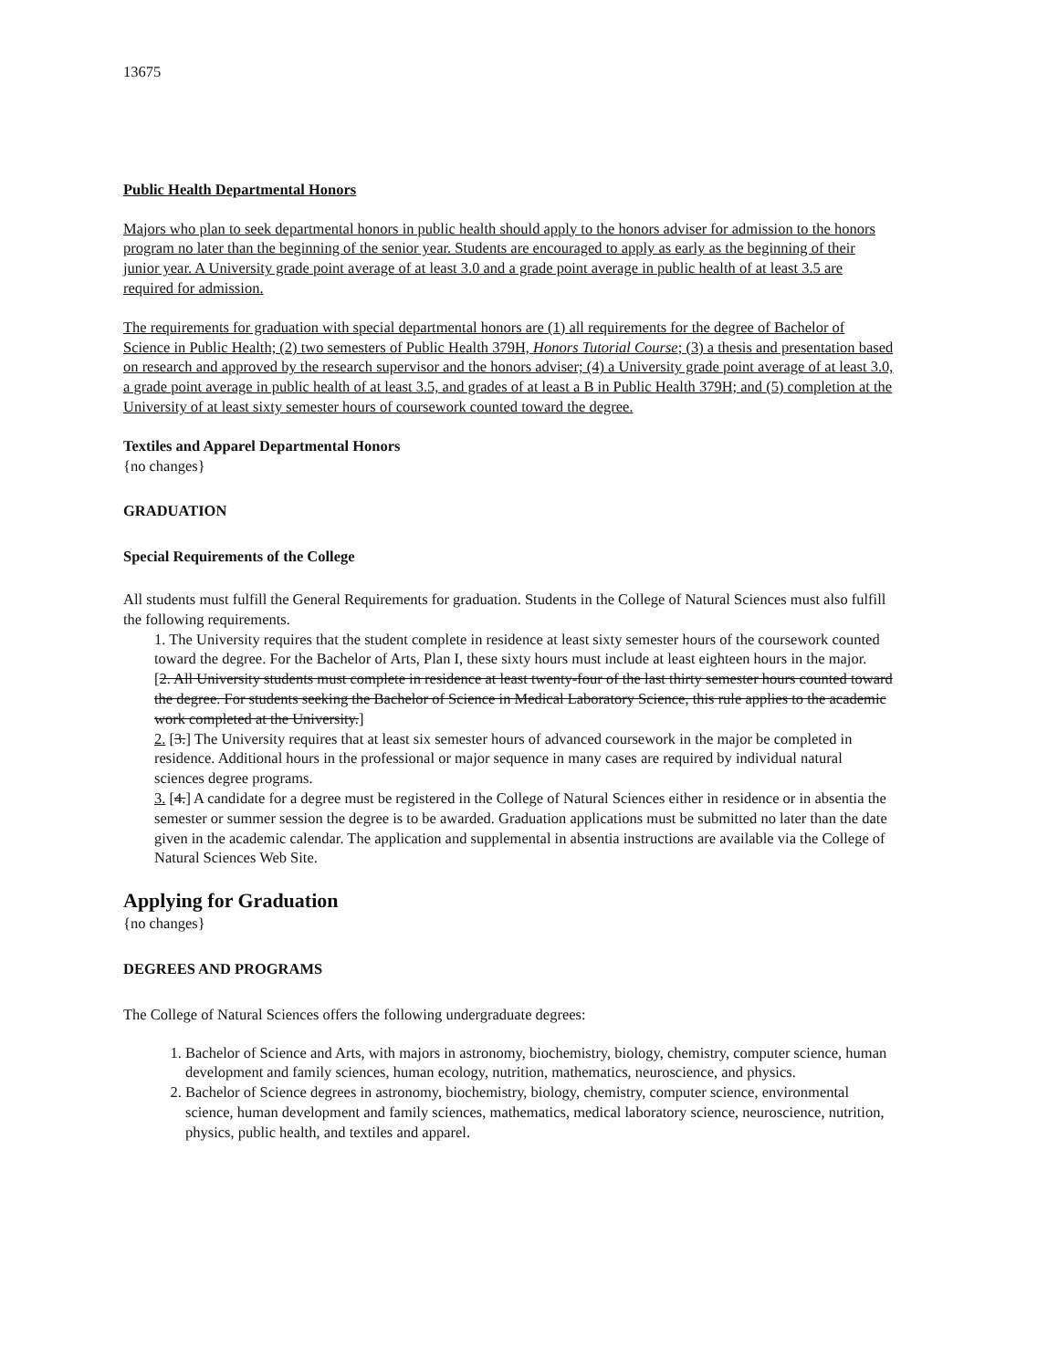13675
Public Health Departmental Honors
Majors who plan to seek departmental honors in public health should apply to the honors adviser for admission to the honors program no later than the beginning of the senior year. Students are encouraged to apply as early as the beginning of their junior year. A University grade point average of at least 3.0 and a grade point average in public health of at least 3.5 are required for admission.
The requirements for graduation with special departmental honors are (1) all requirements for the degree of Bachelor of Science in Public Health; (2) two semesters of Public Health 379H, Honors Tutorial Course; (3) a thesis and presentation based on research and approved by the research supervisor and the honors adviser; (4) a University grade point average of at least 3.0, a grade point average in public health of at least 3.5, and grades of at least a B in Public Health 379H; and (5) completion at the University of at least sixty semester hours of coursework counted toward the degree.
Textiles and Apparel Departmental Honors
{no changes}
GRADUATION
Special Requirements of the College
All students must fulfill the General Requirements for graduation. Students in the College of Natural Sciences must also fulfill the following requirements.
1. The University requires that the student complete in residence at least sixty semester hours of the coursework counted toward the degree. For the Bachelor of Arts, Plan I, these sixty hours must include at least eighteen hours in the major.
[2. All University students must complete in residence at least twenty-four of the last thirty semester hours counted toward the degree. For students seeking the Bachelor of Science in Medical Laboratory Science, this rule applies to the academic work completed at the University.]
2. [3.] The University requires that at least six semester hours of advanced coursework in the major be completed in residence. Additional hours in the professional or major sequence in many cases are required by individual natural sciences degree programs.
3. [4.] A candidate for a degree must be registered in the College of Natural Sciences either in residence or in absentia the semester or summer session the degree is to be awarded. Graduation applications must be submitted no later than the date given in the academic calendar. The application and supplemental in absentia instructions are available via the College of Natural Sciences Web Site.
Applying for Graduation
{no changes}
DEGREES AND PROGRAMS
The College of Natural Sciences offers the following undergraduate degrees:
1. Bachelor of Science and Arts, with majors in astronomy, biochemistry, biology, chemistry, computer science, human development and family sciences, human ecology, nutrition, mathematics, neuroscience, and physics.
2. Bachelor of Science degrees in astronomy, biochemistry, biology, chemistry, computer science, environmental science, human development and family sciences, mathematics, medical laboratory science, neuroscience, nutrition, physics, public health, and textiles and apparel.